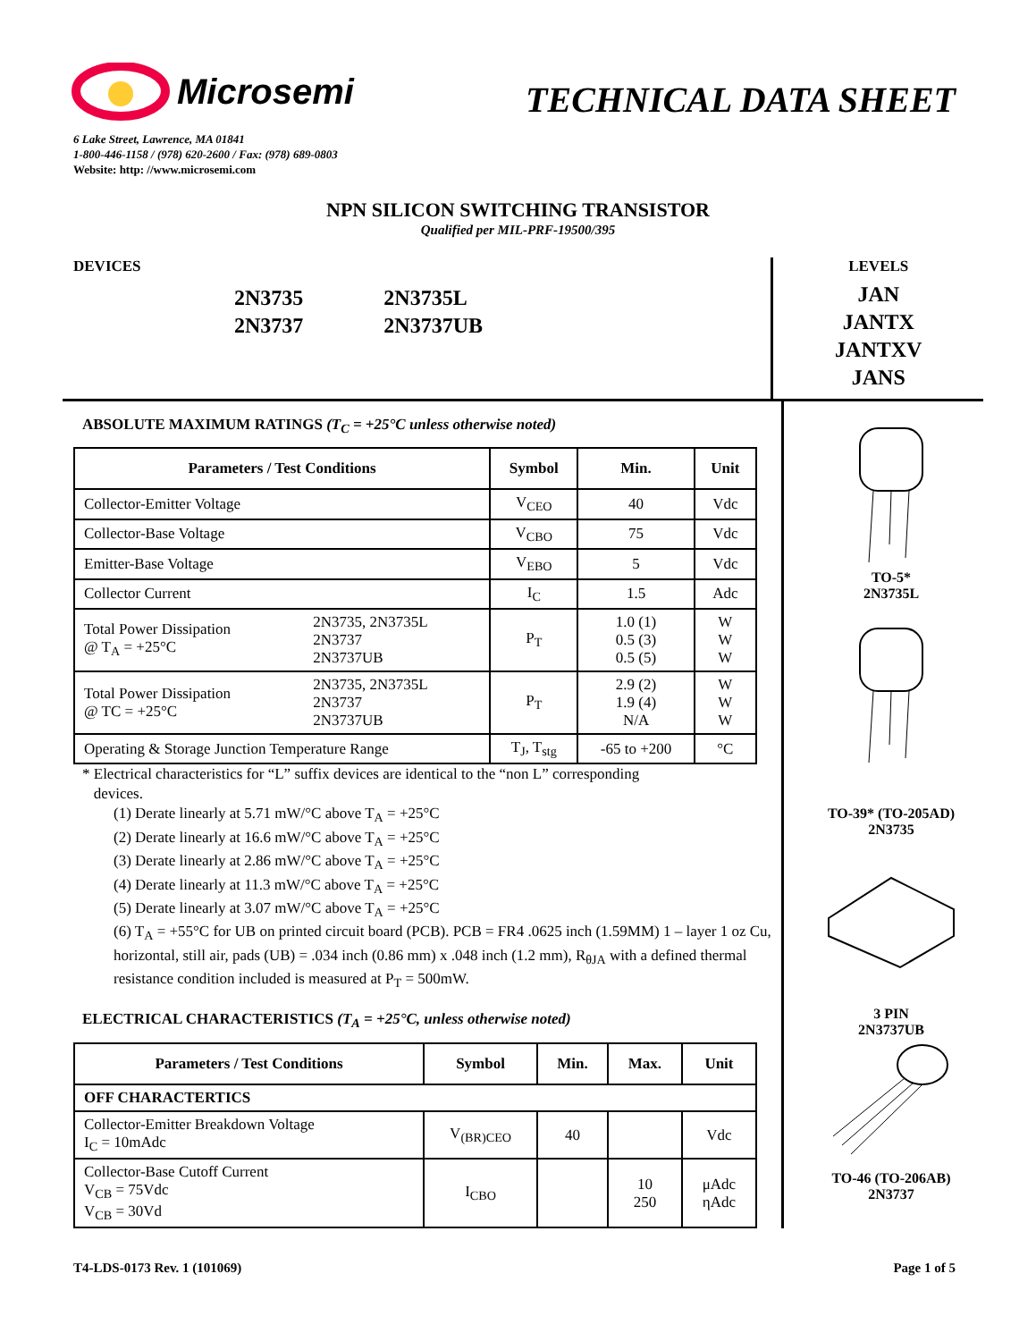Microsemi
TECHNICAL DATA SHEET
6 Lake Street, Lawrence, MA 01841
1-800-446-1158 / (978) 620-2600 / Fax: (978) 689-0803
Website: http: //www.microsemi.com
NPN SILICON SWITCHING TRANSISTOR
Qualified per MIL-PRF-19500/395
DEVICES
2N3735
2N3737
2N3735L
2N3737UB
LEVELS
JAN
JANTX
JANTXV
JANS
ABSOLUTE MAXIMUM RATINGS (T<sub>C</sub> = +25°C unless otherwise noted)
| Parameters / Test Conditions | | Symbol | Min. | Unit |
| --- | --- | --- | --- | --- |
| Collector-Emitter Voltage | | V<sub>CEO</sub> | 40 | Vdc |
| Collector-Base Voltage | | V<sub>CBO</sub> | 75 | Vdc |
| Emitter-Base Voltage | | V<sub>EBO</sub> | 5 | Vdc |
| Collector Current | | I<sub>C</sub> | 1.5 | Adc |
| Total Power Dissipation @ T<sub>A</sub> = +25°C | 2N3735, 2N3735L 2N3737 2N3737UB | P<sub>T</sub> | 1.0 (1) 0.5 (3) 0.5 (5) | W W W |
| Total Power Dissipation @ TC = +25°C | 2N3735, 2N3735L 2N3737 2N3737UB | P<sub>T</sub> | 2.9 (2) 1.9 (4) N/A | W W W |
| Operating & Storage Junction Temperature Range | | T<sub>J</sub>, T<sub>stg</sub> | -65 to +200 | °C |
* Electrical characteristics for “L” suffix devices are identical to the “non L” corresponding
devices.
(1) Derate linearly at 5.71 mW/°C above T<sub>A</sub> = +25°C
(2) Derate linearly at 16.6 mW/°C above T<sub>A</sub> = +25°C
(3) Derate linearly at 2.86 mW/°C above T<sub>A</sub> = +25°C
(4) Derate linearly at 11.3 mW/°C above T<sub>A</sub> = +25°C
(5) Derate linearly at 3.07 mW/°C above T<sub>A</sub> = +25°C
(6) T<sub>A</sub> = +55°C for UB on printed circuit board (PCB). PCB = FR4 .0625 inch (1.59MM) 1 – layer 1 oz Cu, horizontal, still air, pads (UB) = .034 inch (0.86 mm) x .048 inch (1.2 mm), R<sub>θJA</sub> with a defined thermal resistance condition included is measured at P<sub>T</sub> = 500mW.
ELECTRICAL CHARACTERISTICS (T<sub>A</sub> = +25°C, unless otherwise noted)
| Parameters / Test Conditions | Symbol | Min. | Max. | Unit |
| --- | --- | --- | --- | --- |
| OFF CHARACTERTICS | | | | |
| Collector-Emitter Breakdown Voltage I<sub>C</sub> = 10mAdc | V<sub>(BR)CEO</sub> | 40 | | Vdc |
| Collector-Base Cutoff Current V<sub>CB</sub> = 75Vdc V<sub>CB</sub> = 30Vd | I<sub>CBO</sub> | | 10 250 | μAdc ηAdc |
TO-5*
2N3735L
TO-39* (TO-205AD)
2N3735
3 PIN
2N3737UB
TO-46 (TO-206AB)
2N3737
T4-LDS-0173 Rev. 1 (101069) Page 1 of 5